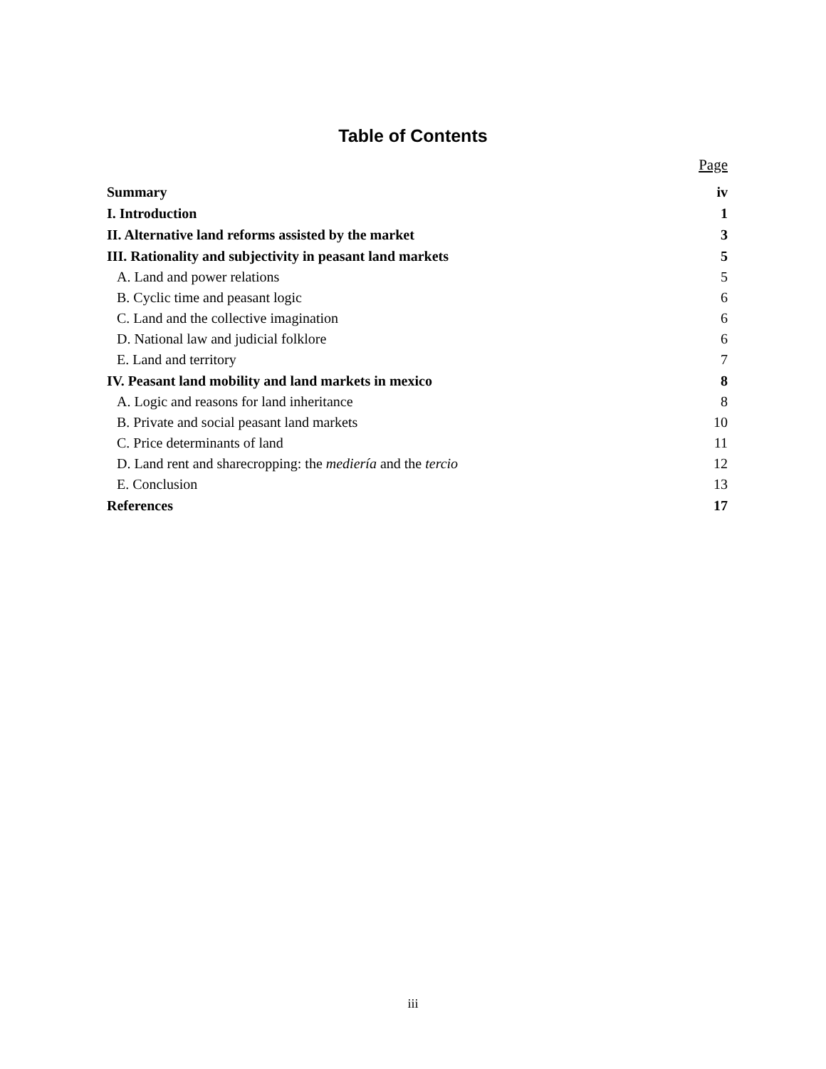Table of Contents
Page
| Summary | iv |
| I. Introduction | 1 |
| II. Alternative land reforms assisted by the market | 3 |
| III. Rationality and subjectivity in peasant land markets | 5 |
| A. Land and power relations | 5 |
| B. Cyclic time and peasant logic | 6 |
| C. Land and the collective imagination | 6 |
| D. National law and judicial folklore | 6 |
| E. Land and territory | 7 |
| IV. Peasant land mobility and land markets in mexico | 8 |
| A. Logic and reasons for land inheritance | 8 |
| B. Private and social peasant land markets | 10 |
| C. Price determinants of land | 11 |
| D. Land rent and sharecropping: the mediería and the tercio | 12 |
| E. Conclusion | 13 |
| References | 17 |
iii